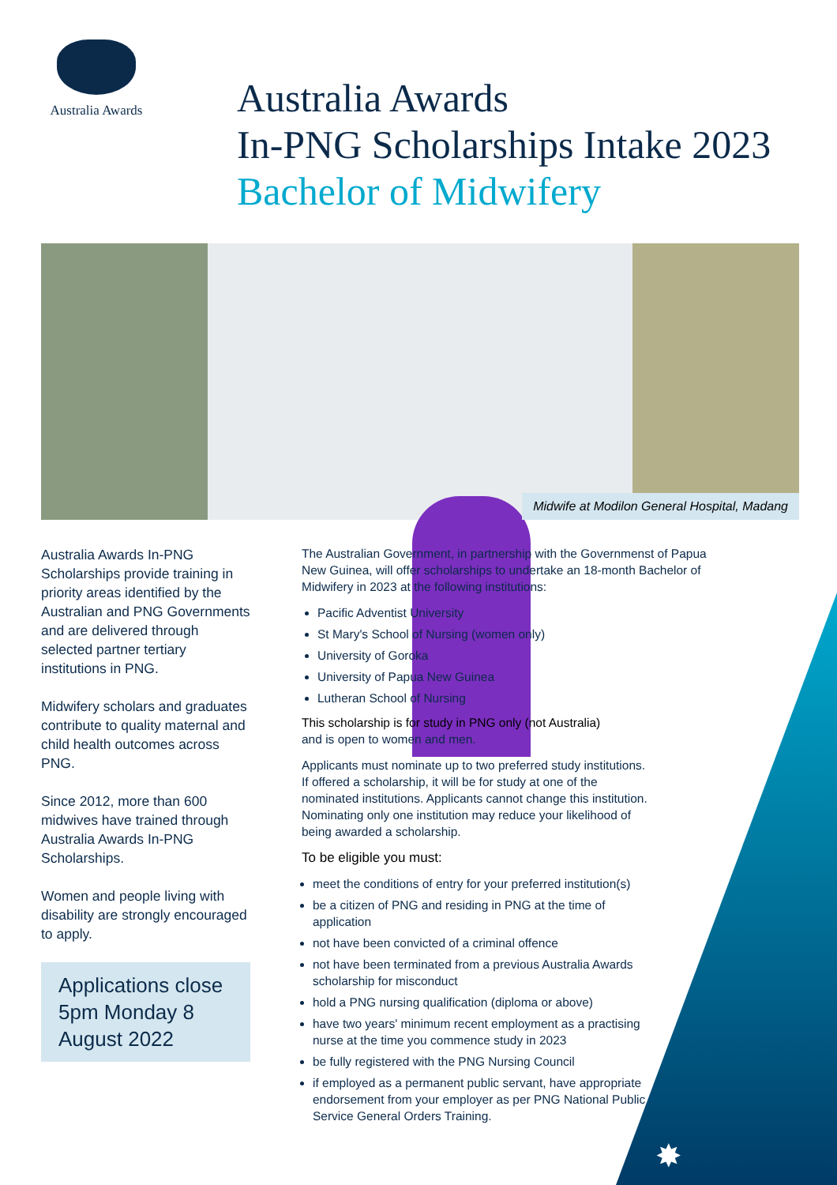Australia Awards
Australia Awards
In-PNG Scholarships Intake 2023
Bachelor of Midwifery
Midwife at Modilon General Hospital, Madang
Australia Awards In-PNG Scholarships provide training in priority areas identified by the Australian and PNG Governments and are delivered through selected partner tertiary institutions in PNG.
Midwifery scholars and graduates contribute to quality maternal and child health outcomes across PNG.
Since 2012, more than 600 midwives have trained through Australia Awards In-PNG Scholarships.
Women and people living with disability are strongly encouraged to apply.
Applications close 5pm Monday 8 August 2022
The Australian Government, in partnership with the Governmenst of Papua New Guinea, will offer scholarships to undertake an 18-month Bachelor of Midwifery in 2023 at the following institutions:
Pacific Adventist University
St Mary's School of Nursing (women only)
University of Goroka
University of Papua New Guinea
Lutheran School of Nursing
This scholarship is for study in PNG only (not Australia)
and is open to women and men.
Applicants must nominate up to two preferred study institutions. If offered a scholarship, it will be for study at one of the nominated institutions. Applicants cannot change this institution. Nominating only one institution may reduce your likelihood of being awarded a scholarship.
To be eligible you must:
meet the conditions of entry for your preferred institution(s)
be a citizen of PNG and residing in PNG at the time of application
not have been convicted of a criminal offence
not have been terminated from a previous Australia Awards scholarship for misconduct
hold a PNG nursing qualification (diploma or above)
have two years' minimum recent employment as a practising nurse at the time you commence study in 2023
be fully registered with the PNG Nursing Council
if employed as a permanent public servant, have appropriate endorsement from your employer as per PNG National Public Service General Orders Training.
✸